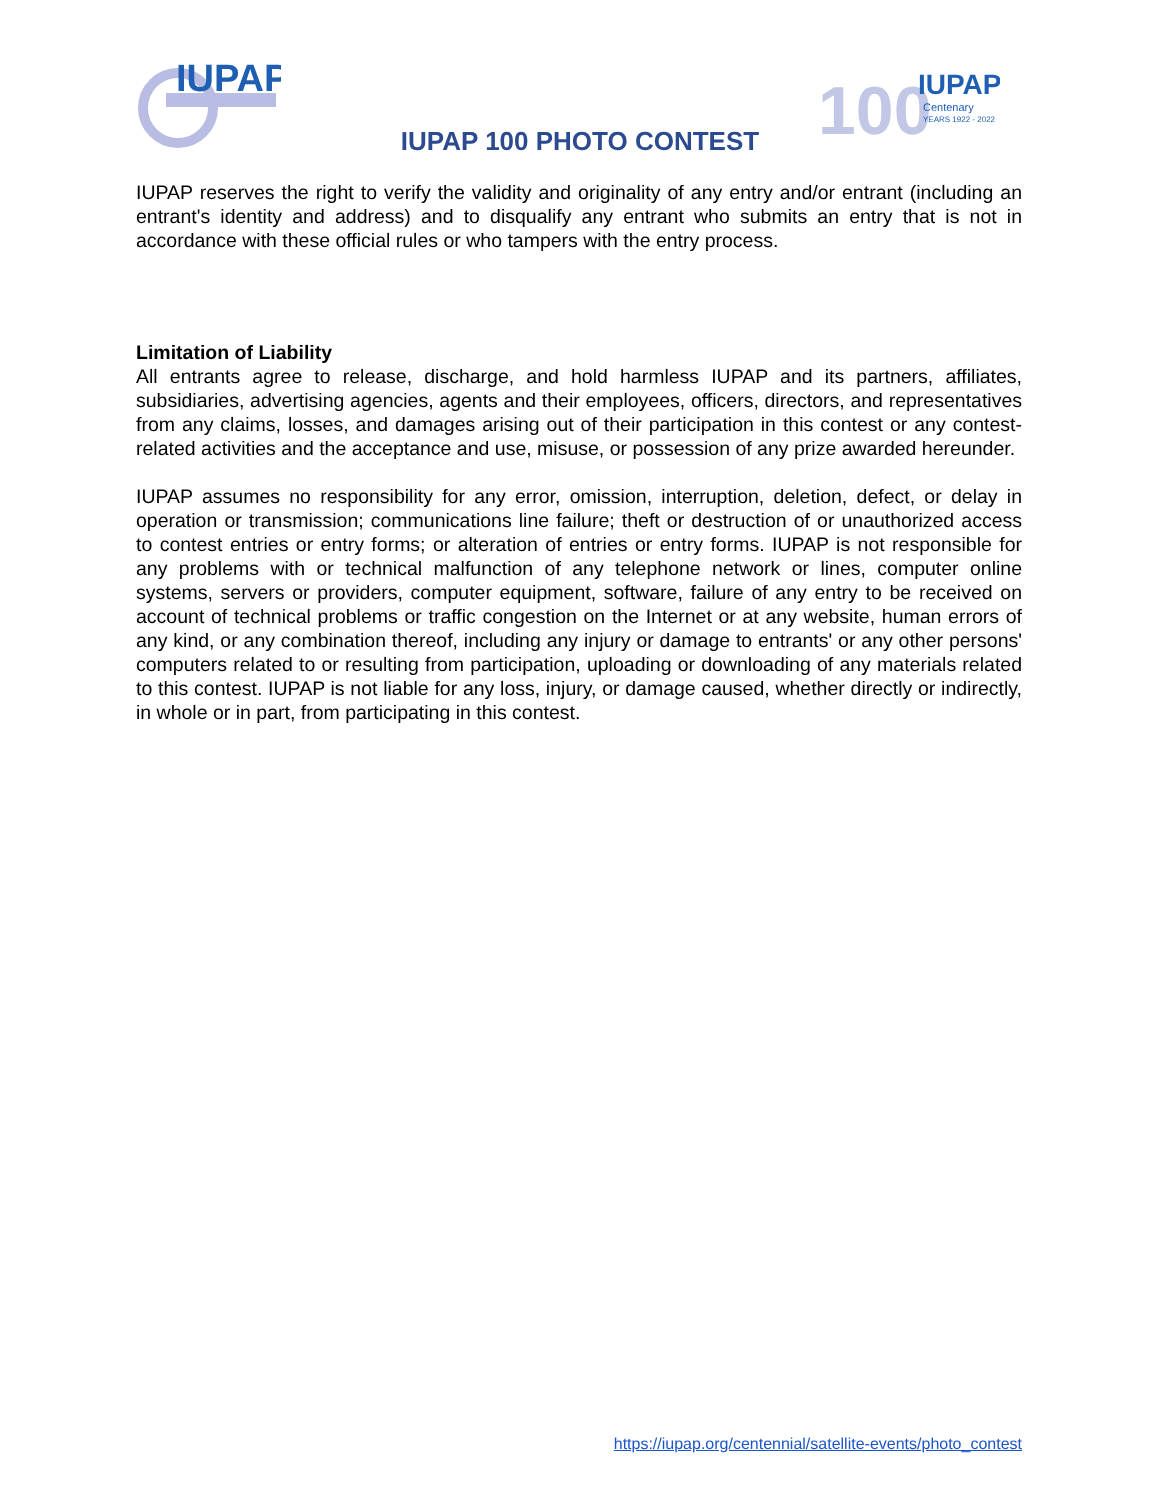IUPAP
100
IUPAP
Centenary
YEARS 1922 - 2022
IUPAP 100 PHOTO CONTEST
IUPAP reserves the right to verify the validity and originality of any entry and/or entrant (including an entrant's identity and address) and to disqualify any entrant who submits an entry that is not in accordance with these official rules or who tampers with the entry process.
Limitation of Liability
All entrants agree to release, discharge, and hold harmless IUPAP and its partners, affiliates, subsidiaries, advertising agencies, agents and their employees, officers, directors, and representatives from any claims, losses, and damages arising out of their participation in this contest or any contest-related activities and the acceptance and use, misuse, or possession of any prize awarded hereunder.
IUPAP assumes no responsibility for any error, omission, interruption, deletion, defect, or delay in operation or transmission; communications line failure; theft or destruction of or unauthorized access to contest entries or entry forms; or alteration of entries or entry forms. IUPAP is not responsible for any problems with or technical malfunction of any telephone network or lines, computer online systems, servers or providers, computer equipment, software, failure of any entry to be received on account of technical problems or traffic congestion on the Internet or at any website, human errors of any kind, or any combination thereof, including any injury or damage to entrants' or any other persons' computers related to or resulting from participation, uploading or downloading of any materials related to this contest. IUPAP is not liable for any loss, injury, or damage caused, whether directly or indirectly, in whole or in part, from participating in this contest.
https://iupap.org/centennial/satellite-events/photo_contest